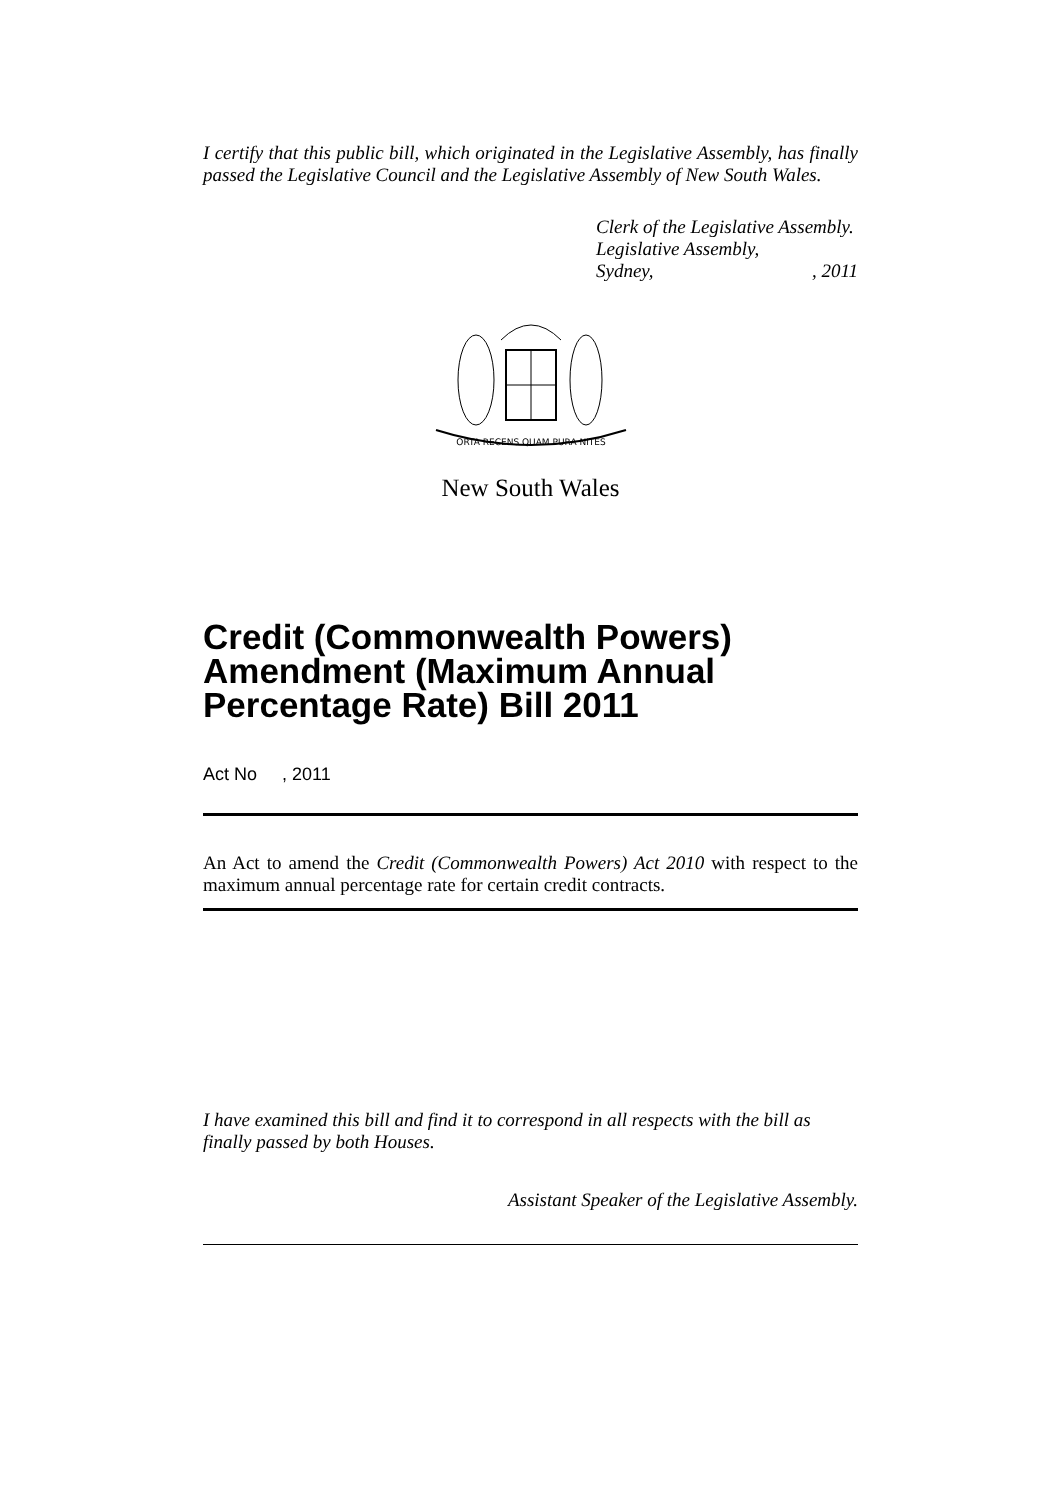I certify that this public bill, which originated in the Legislative Assembly, has finally passed the Legislative Council and the Legislative Assembly of New South Wales.
Clerk of the Legislative Assembly.
Legislative Assembly,
Sydney,, 2011
ORTA RECENS QUAM PURA NITES
New South Wales
Credit (Commonwealth Powers) Amendment (Maximum Annual Percentage Rate) Bill 2011
Act No , 2011
An Act to amend the Credit (Commonwealth Powers) Act 2010 with respect to the maximum annual percentage rate for certain credit contracts.
I have examined this bill and find it to correspond in all respects with the bill as finally passed by both Houses.
Assistant Speaker of the Legislative Assembly.